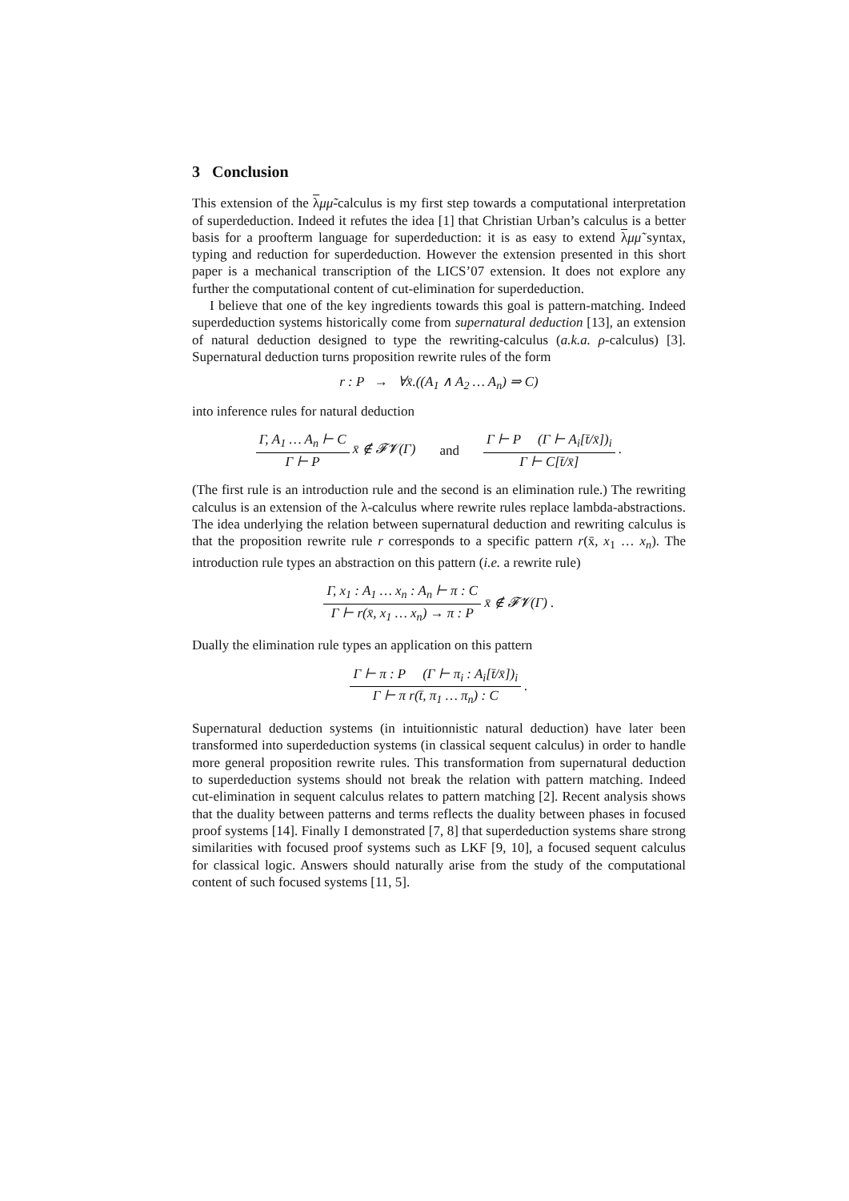3 Conclusion
This extension of the λμμ̃-calculus is my first step towards a computational interpretation of superdeduction. Indeed it refutes the idea [1] that Christian Urban’s calculus is a better basis for a proofterm language for superdeduction: it is as easy to extend λμμ̃ syntax, typing and reduction for superdeduction. However the extension presented in this short paper is a mechanical transcription of the LICS’07 extension. It does not explore any further the computational content of cut-elimination for superdeduction.
I believe that one of the key ingredients towards this goal is pattern-matching. Indeed superdeduction systems historically come from supernatural deduction [13], an extension of natural deduction designed to type the rewriting-calculus (a.k.a. ρ-calculus) [3]. Supernatural deduction turns proposition rewrite rules of the form
r : P → ∀x̄.((A<sub>1</sub> ∧ A<sub>2</sub> … A<sub>n</sub>) ⇒ C)
into inference rules for natural deduction
Γ, A<sub>1</sub> … A<sub>n</sub> ⊢ C
Γ ⊢ P
x̄ ∉ 𝓕𝓥(Γ) and
Γ ⊢ P (Γ ⊢ A<sub>i</sub>[t̄/x̄])<sub>i</sub>
Γ ⊢ C[t̄/x̄]
.
(The first rule is an introduction rule and the second is an elimination rule.) The rewriting calculus is an extension of the λ-calculus where rewrite rules replace lambda-abstractions. The idea underlying the relation between supernatural deduction and rewriting calculus is that the proposition rewrite rule r corresponds to a specific pattern r(x̄, x<sub>1</sub> … x<sub>n</sub>). The introduction rule types an abstraction on this pattern (i.e. a rewrite rule)
Γ, x<sub>1</sub> : A<sub>1</sub> … x<sub>n</sub> : A<sub>n</sub> ⊢ π : C
Γ ⊢ r(x̄, x<sub>1</sub> … x<sub>n</sub>) → π : P
x̄ ∉ 𝓕𝓥(Γ) .
Dually the elimination rule types an application on this pattern
Γ ⊢ π : P (Γ ⊢ π<sub>i</sub> : A<sub>i</sub>[t̄/x̄])<sub>i</sub>
Γ ⊢ π r(t̄, π<sub>1</sub> … π<sub>n</sub>) : C
.
Supernatural deduction systems (in intuitionnistic natural deduction) have later been transformed into superdeduction systems (in classical sequent calculus) in order to handle more general proposition rewrite rules. This transformation from supernatural deduction to superdeduction systems should not break the relation with pattern matching. Indeed cut-elimination in sequent calculus relates to pattern matching [2]. Recent analysis shows that the duality between patterns and terms reflects the duality between phases in focused proof systems [14]. Finally I demonstrated [7, 8] that superdeduction systems share strong similarities with focused proof systems such as LKF [9, 10], a focused sequent calculus for classical logic. Answers should naturally arise from the study of the computational content of such focused systems [11, 5].